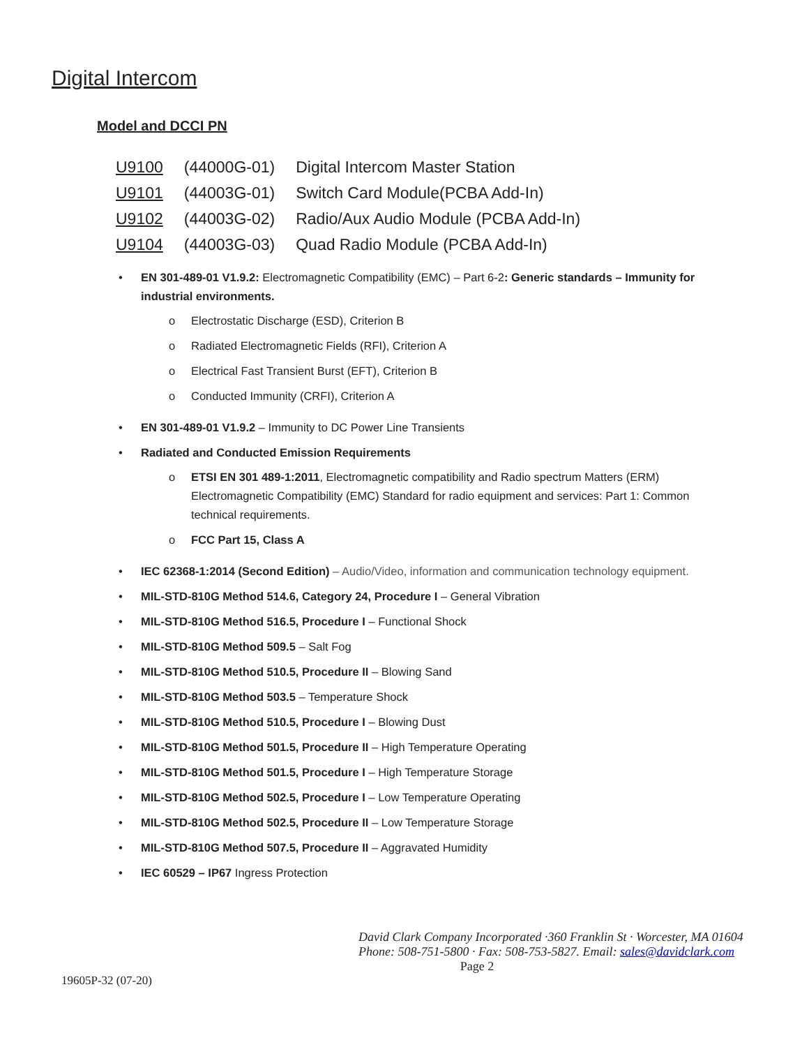Digital Intercom
Model and DCCI PN
| U9100 | (44000G-01) | Digital Intercom Master Station |
| U9101 | (44003G-01) | Switch Card Module(PCBA Add-In) |
| U9102 | (44003G-02) | Radio/Aux Audio Module (PCBA Add-In) |
| U9104 | (44003G-03) | Quad Radio Module (PCBA Add-In) |
• EN 301-489-01 V1.9.2: Electromagnetic Compatibility (EMC) – Part 6-2: Generic standards – Immunity for industrial environments.
o Electrostatic Discharge (ESD), Criterion B
o Radiated Electromagnetic Fields (RFI), Criterion A
o Electrical Fast Transient Burst (EFT), Criterion B
o Conducted Immunity (CRFI), Criterion A
• EN 301-489-01 V1.9.2 – Immunity to DC Power Line Transients
• Radiated and Conducted Emission Requirements
o ETSI EN 301 489-1:2011, Electromagnetic compatibility and Radio spectrum Matters (ERM) Electromagnetic Compatibility (EMC) Standard for radio equipment and services: Part 1: Common technical requirements.
o FCC Part 15, Class A
• IEC 62368-1:2014 (Second Edition) – Audio/Video, information and communication technology equipment.
• MIL-STD-810G Method 514.6, Category 24, Procedure I – General Vibration
• MIL-STD-810G Method 516.5, Procedure I – Functional Shock
• MIL-STD-810G Method 509.5 – Salt Fog
• MIL-STD-810G Method 510.5, Procedure II – Blowing Sand
• MIL-STD-810G Method 503.5 – Temperature Shock
• MIL-STD-810G Method 510.5, Procedure I – Blowing Dust
• MIL-STD-810G Method 501.5, Procedure II – High Temperature Operating
• MIL-STD-810G Method 501.5, Procedure I – High Temperature Storage
• MIL-STD-810G Method 502.5, Procedure I – Low Temperature Operating
• MIL-STD-810G Method 502.5, Procedure II – Low Temperature Storage
• MIL-STD-810G Method 507.5, Procedure II – Aggravated Humidity
• IEC 60529 – IP67 Ingress Protection
David Clark Company Incorporated ·360 Franklin St · Worcester, MA 01604
Phone: 508-751-5800 · Fax: 508-753-5827. Email: sales@davidclark.com
Page 2
19605P-32 (07-20)